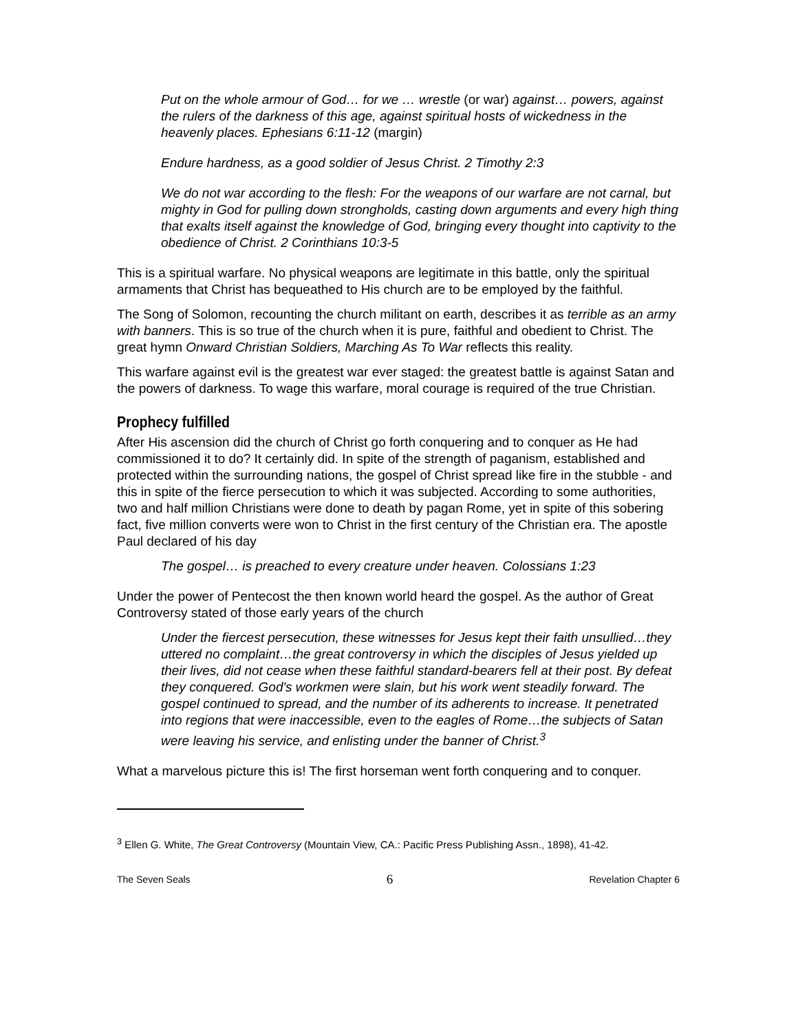Put on the whole armour of God… for we … wrestle (or war) against… powers, against the rulers of the darkness of this age, against spiritual hosts of wickedness in the heavenly places. Ephesians 6:11-12 (margin)
Endure hardness, as a good soldier of Jesus Christ. 2 Timothy 2:3
We do not war according to the flesh: For the weapons of our warfare are not carnal, but mighty in God for pulling down strongholds, casting down arguments and every high thing that exalts itself against the knowledge of God, bringing every thought into captivity to the obedience of Christ. 2 Corinthians 10:3-5
This is a spiritual warfare. No physical weapons are legitimate in this battle, only the spiritual armaments that Christ has bequeathed to His church are to be employed by the faithful.
The Song of Solomon, recounting the church militant on earth, describes it as terrible as an army with banners. This is so true of the church when it is pure, faithful and obedient to Christ. The great hymn Onward Christian Soldiers, Marching As To War reflects this reality.
This warfare against evil is the greatest war ever staged: the greatest battle is against Satan and the powers of darkness. To wage this warfare, moral courage is required of the true Christian.
Prophecy fulfilled
After His ascension did the church of Christ go forth conquering and to conquer as He had commissioned it to do? It certainly did. In spite of the strength of paganism, established and protected within the surrounding nations, the gospel of Christ spread like fire in the stubble - and this in spite of the fierce persecution to which it was subjected. According to some authorities, two and half million Christians were done to death by pagan Rome, yet in spite of this sobering fact, five million converts were won to Christ in the first century of the Christian era. The apostle Paul declared of his day
The gospel… is preached to every creature under heaven. Colossians 1:23
Under the power of Pentecost the then known world heard the gospel. As the author of Great Controversy stated of those early years of the church
Under the fiercest persecution, these witnesses for Jesus kept their faith unsullied…they uttered no complaint…the great controversy in which the disciples of Jesus yielded up their lives, did not cease when these faithful standard-bearers fell at their post. By defeat they conquered. God's workmen were slain, but his work went steadily forward. The gospel continued to spread, and the number of its adherents to increase. It penetrated into regions that were inaccessible, even to the eagles of Rome…the subjects of Satan were leaving his service, and enlisting under the banner of Christ.<sup>3</sup>
What a marvelous picture this is! The first horseman went forth conquering and to conquer.
<sup>3</sup> Ellen G. White, The Great Controversy (Mountain View, CA.: Pacific Press Publishing Assn., 1898), 41-42.
The Seven Seals 6 Revelation Chapter 6